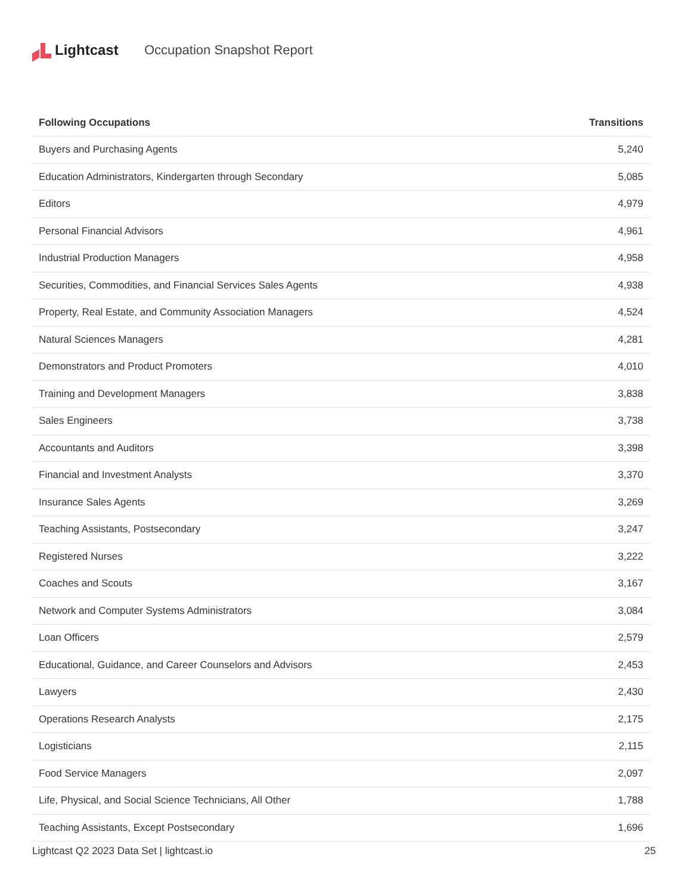Lightcast Occupation Snapshot Report
| Following Occupations | Transitions |
| --- | --- |
| Buyers and Purchasing Agents | 5,240 |
| Education Administrators, Kindergarten through Secondary | 5,085 |
| Editors | 4,979 |
| Personal Financial Advisors | 4,961 |
| Industrial Production Managers | 4,958 |
| Securities, Commodities, and Financial Services Sales Agents | 4,938 |
| Property, Real Estate, and Community Association Managers | 4,524 |
| Natural Sciences Managers | 4,281 |
| Demonstrators and Product Promoters | 4,010 |
| Training and Development Managers | 3,838 |
| Sales Engineers | 3,738 |
| Accountants and Auditors | 3,398 |
| Financial and Investment Analysts | 3,370 |
| Insurance Sales Agents | 3,269 |
| Teaching Assistants, Postsecondary | 3,247 |
| Registered Nurses | 3,222 |
| Coaches and Scouts | 3,167 |
| Network and Computer Systems Administrators | 3,084 |
| Loan Officers | 2,579 |
| Educational, Guidance, and Career Counselors and Advisors | 2,453 |
| Lawyers | 2,430 |
| Operations Research Analysts | 2,175 |
| Logisticians | 2,115 |
| Food Service Managers | 2,097 |
| Life, Physical, and Social Science Technicians, All Other | 1,788 |
| Teaching Assistants, Except Postsecondary | 1,696 |
Lightcast Q2 2023 Data Set | lightcast.io 25